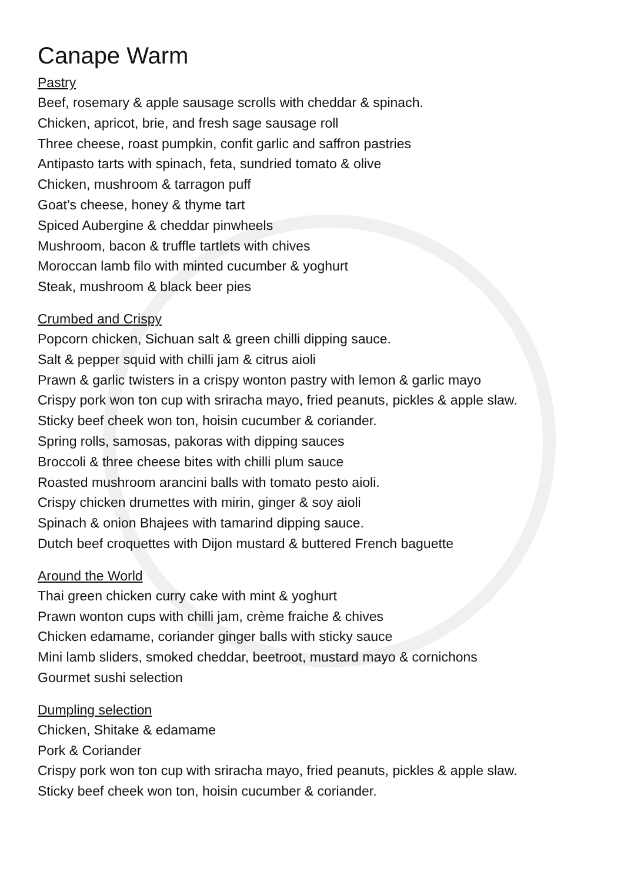Canape Warm
Pastry
Beef, rosemary & apple sausage scrolls with cheddar & spinach.
Chicken, apricot, brie, and fresh sage sausage roll
Three cheese, roast pumpkin, confit garlic and saffron pastries
Antipasto tarts with spinach, feta, sundried tomato & olive
Chicken, mushroom & tarragon puff
Goat’s cheese, honey & thyme tart
Spiced Aubergine & cheddar pinwheels
Mushroom, bacon & truffle tartlets with chives
Moroccan lamb filo with minted cucumber & yoghurt
Steak, mushroom & black beer pies
Crumbed and Crispy
Popcorn chicken, Sichuan salt & green chilli dipping sauce.
Salt & pepper squid with chilli jam & citrus aioli
Prawn & garlic twisters in a crispy wonton pastry with lemon & garlic mayo
Crispy pork won ton cup with sriracha mayo, fried peanuts, pickles & apple slaw.
Sticky beef cheek won ton, hoisin cucumber & coriander.
Spring rolls, samosas, pakoras with dipping sauces
Broccoli & three cheese bites with chilli plum sauce
Roasted mushroom arancini balls with tomato pesto aioli.
Crispy chicken drumettes with mirin, ginger & soy aioli
Spinach & onion Bhajees with tamarind dipping sauce.
Dutch beef croquettes with Dijon mustard & buttered French baguette
Around the World
Thai green chicken curry cake with mint & yoghurt
Prawn wonton cups with chilli jam, crème fraiche & chives
Chicken edamame, coriander ginger balls with sticky sauce
Mini lamb sliders, smoked cheddar, beetroot, mustard mayo & cornichons
Gourmet sushi selection
Dumpling selection
Chicken, Shitake & edamame
Pork & Coriander
Crispy pork won ton cup with sriracha mayo, fried peanuts, pickles & apple slaw.
Sticky beef cheek won ton, hoisin cucumber & coriander.